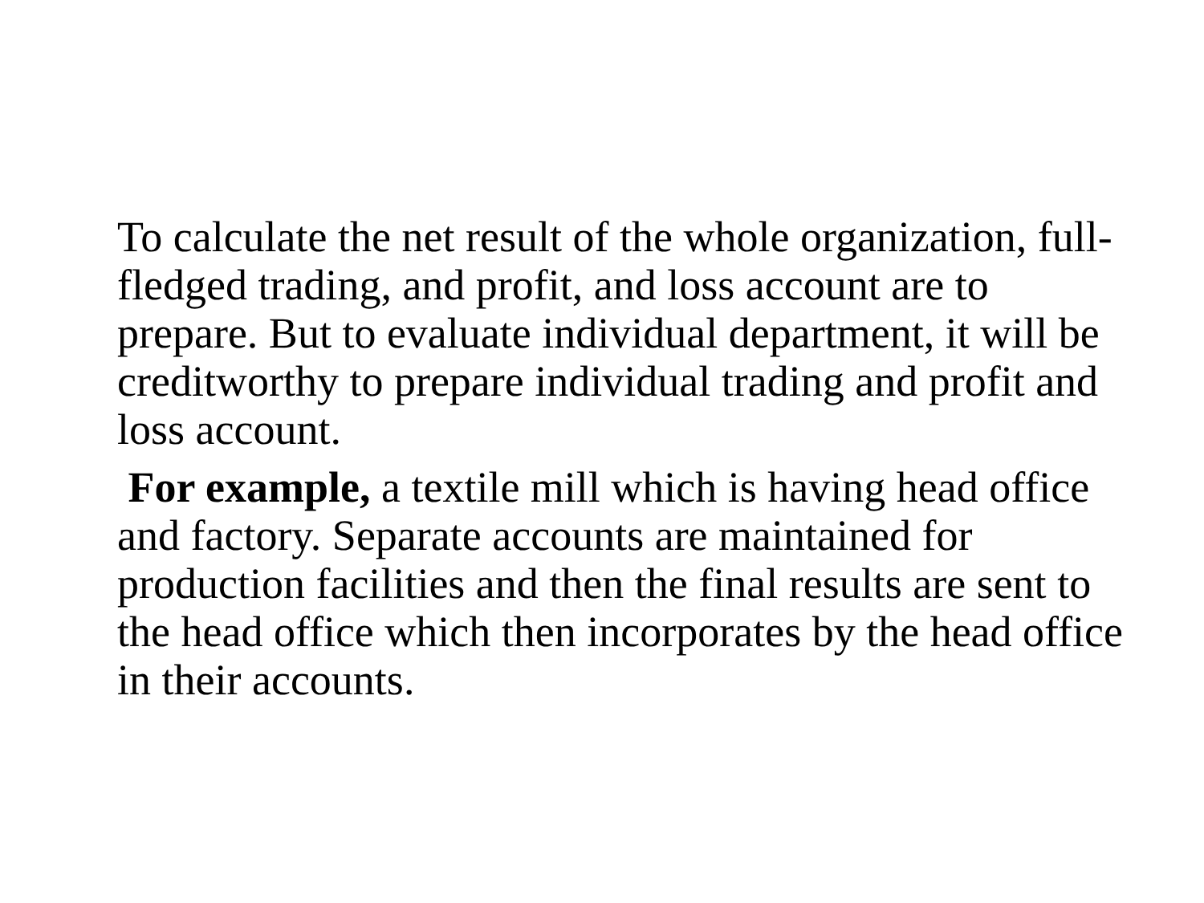To calculate the net result of the whole organization, full-fledged trading, and profit, and loss account are to prepare. But to evaluate individual department, it will be creditworthy to prepare individual trading and profit and loss account.
For example, a textile mill which is having head office and factory. Separate accounts are maintained for production facilities and then the final results are sent to the head office which then incorporates by the head office in their accounts.